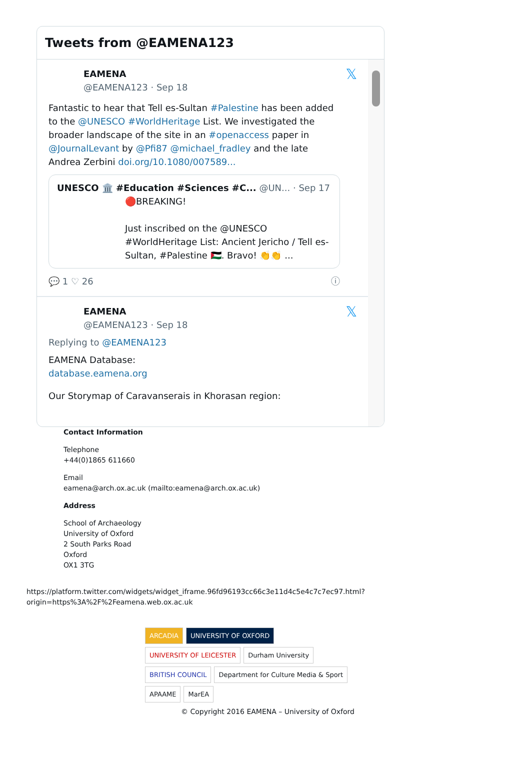Tweets from @EAMENA123
𝕏
EAMENA
@EAMENA123 · Sep 18
Fantastic to hear that Tell es-Sultan #Palestine has been added to the @UNESCO #WorldHeritage List. We investigated the broader landscape of the site in an #openaccess paper in @JournalLevant by @Pfi87 @michael_fradley and the late Andrea Zerbini doi.org/10.1080/007589...
UNESCO 🏛️ #Education #Sciences #C... @UN... · Sep 17
🔴BREAKING!
Just inscribed on the @UNESCO #WorldHeritage List: Ancient Jericho / Tell es-Sultan, #Palestine 🇵🇸. Bravo! 👏👏 ...
💬 1 ♡ 26 ⓘ
𝕏
EAMENA
@EAMENA123 · Sep 18
Replying to @EAMENA123
EAMENA Database:
database.eamena.org
Our Storymap of Caravanserais in Khorasan region:
Contact Information
Telephone
+44(0)1865 611660
Email
eamena@arch.ox.ac.uk (mailto:eamena@arch.ox.ac.uk)
Address
School of Archaeology
University of Oxford
2 South Parks Road
Oxford
OX1 3TG
https://platform.twitter.com/widgets/widget_iframe.96fd96193cc66c3e11d4c5e4c7c7ec97.html?
origin=https%3A%2F%2Feamena.web.ox.ac.uk
ARCADIA UNIVERSITY OF OXFORD UNIVERSITY OF LEICESTER Durham University BRITISH COUNCIL Department for Culture Media & Sport APAAME MarEA
© Copyright 2016 EAMENA – University of Oxford